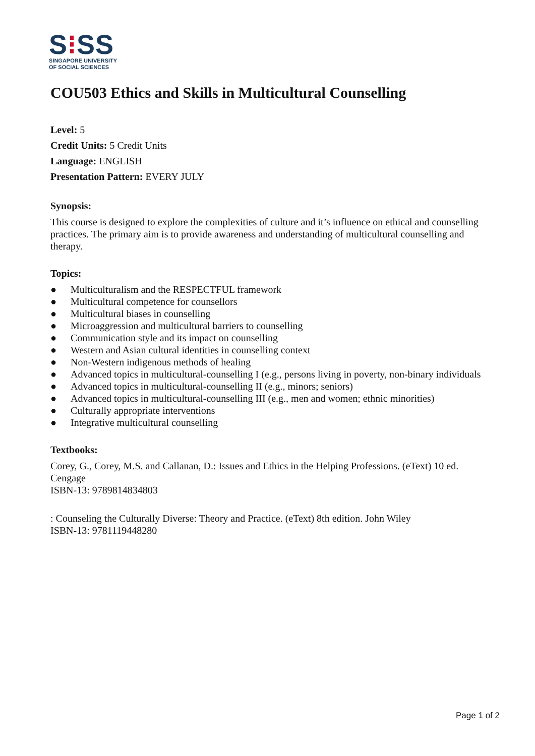S⁝SS
SINGAPORE UNIVERSITY
OF SOCIAL SCIENCES
COU503 Ethics and Skills in Multicultural Counselling
Level: 5
Credit Units: 5 Credit Units
Language: ENGLISH
Presentation Pattern: EVERY JULY
Synopsis:
This course is designed to explore the complexities of culture and it’s influence on ethical and counselling practices. The primary aim is to provide awareness and understanding of multicultural counselling and therapy.
Topics:
● Multiculturalism and the RESPECTFUL framework
● Multicultural competence for counsellors
● Multicultural biases in counselling
● Microaggression and multicultural barriers to counselling
● Communication style and its impact on counselling
● Western and Asian cultural identities in counselling context
● Non-Western indigenous methods of healing
● Advanced topics in multicultural-counselling I (e.g., persons living in poverty, non-binary individuals
● Advanced topics in multicultural-counselling II (e.g., minors; seniors)
● Advanced topics in multicultural-counselling III (e.g., men and women; ethnic minorities)
● Culturally appropriate interventions
● Integrative multicultural counselling
Textbooks:
Corey, G., Corey, M.S. and Callanan, D.: Issues and Ethics in the Helping Professions. (eText) 10 ed. Cengage
ISBN-13: 9789814834803
: Counseling the Culturally Diverse: Theory and Practice. (eText) 8th edition. John Wiley
ISBN-13: 9781119448280
Page 1 of 2